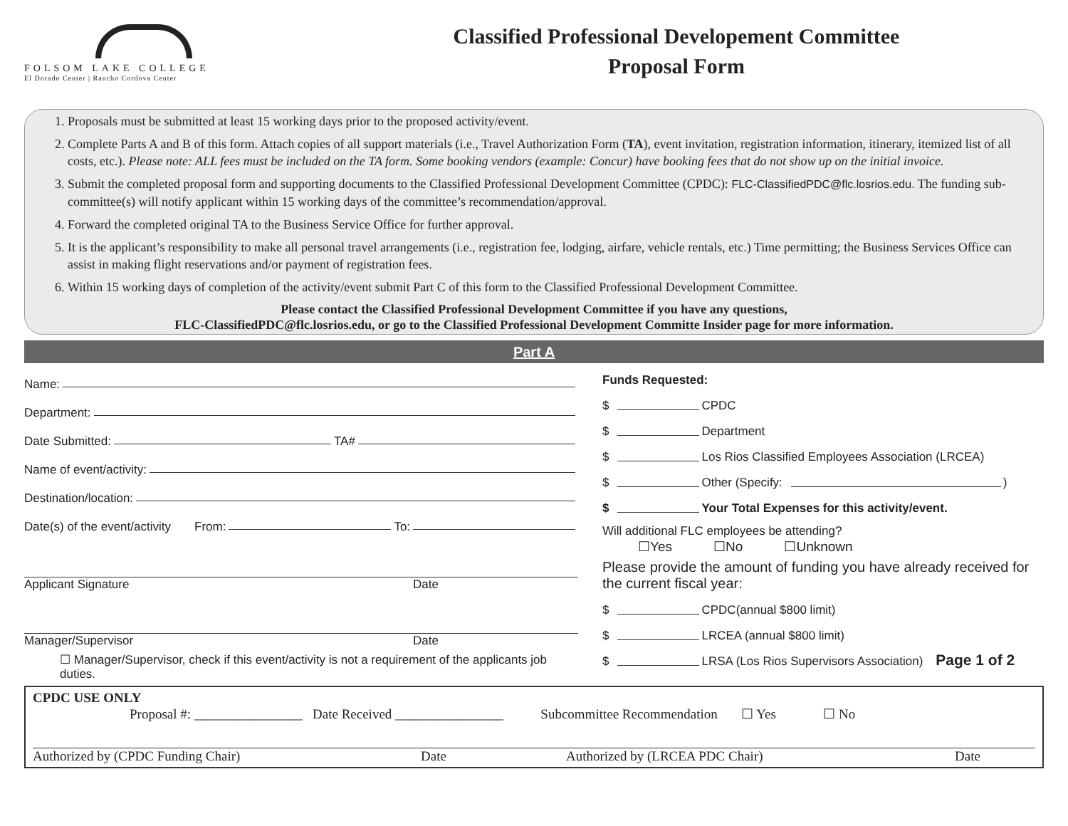FOLSOM LAKE COLLEGE
El Dorado Center | Rancho Cordova Center
Classified Professional Developement Committee
Proposal Form
1. Proposals must be submitted at least 15 working days prior to the proposed activity/event.
2. Complete Parts A and B of this form. Attach copies of all support materials (i.e., Travel Authorization Form (TA), event invitation, registration information, itinerary, itemized list of all costs, etc.). Please note: ALL fees must be included on the TA form. Some booking vendors (example: Concur) have booking fees that do not show up on the initial invoice.
3. Submit the completed proposal form and supporting documents to the Classified Professional Development Committee (CPDC): FLC-ClassifiedPDC@flc.losrios.edu. The funding sub-committee(s) will notify applicant within 15 working days of the committee’s recommendation/approval.
4. Forward the completed original TA to the Business Service Office for further approval.
5. It is the applicant’s responsibility to make all personal travel arrangements (i.e., registration fee, lodging, airfare, vehicle rentals, etc.) Time permitting; the Business Services Office can assist in making flight reservations and/or payment of registration fees.
6. Within 15 working days of completion of the activity/event submit Part C of this form to the Classified Professional Development Committee.
Please contact the Classified Professional Development Committee if you have any questions,
FLC-ClassifiedPDC@flc.losrios.edu, or go to the Classified Professional Development Committe Insider page for more information.
Part A
Name:
Department:
Date Submitted: TA#
Name of event/activity:
Destination/location:
Date(s) of the event/activity From: To:
Applicant Signature Date
Manager/Supervisor Date
☐ Manager/Supervisor, check if this event/activity is not a requirement of the applicants job duties.
Funds Requested:
$ CPDC
$ Department
$ Los Rios Classified Employees Association (LRCEA)
$ Other (Specify: )
$ Your Total Expenses for this activity/event.
Will additional FLC employees be attending?
☐Yes ☐No ☐Unknown
Please provide the amount of funding you have already received for the current fiscal year:
$ CPDC(annual $800 limit)
$ LRCEA (annual $800 limit)
$ LRSA (Los Rios Supervisors Association) Page 1 of 2
CPDC USE ONLY
Proposal #: ________________ Date Received ________________ Subcommittee Recommendation ☐ Yes ☐ No
Authorized by (CPDC Funding Chair) Date Authorized by (LRCEA PDC Chair) Date